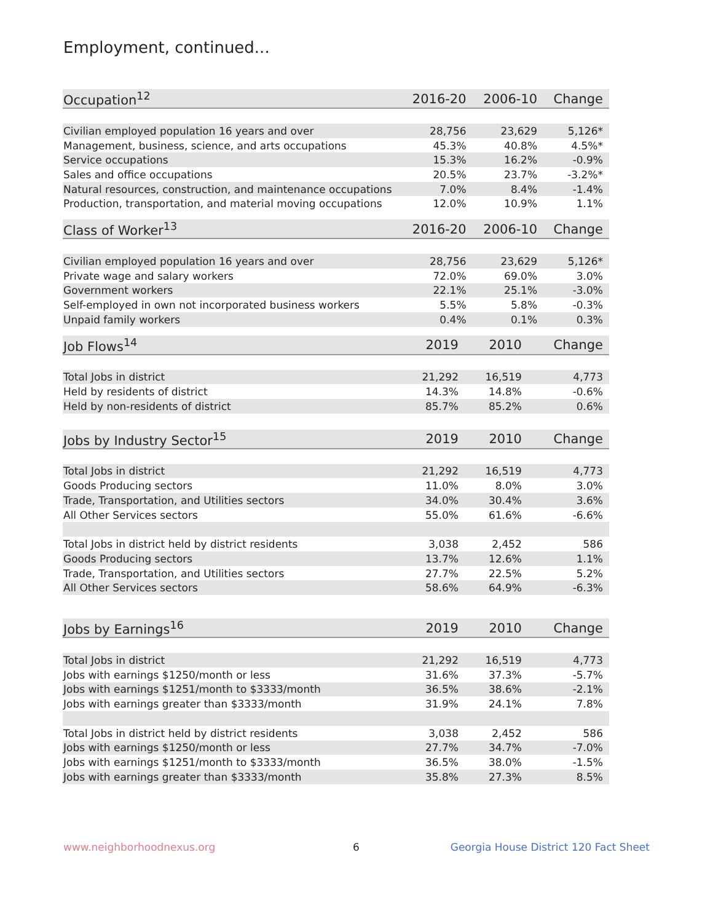Employment, continued...
| Occupation<sup>12</sup> | 2016-20 | 2006-10 | Change |
| --- | --- | --- | --- |
| Civilian employed population 16 years and over | 28,756 | 23,629 | 5,126* |
| Management, business, science, and arts occupations | 45.3% | 40.8% | 4.5%* |
| Service occupations | 15.3% | 16.2% | -0.9% |
| Sales and office occupations | 20.5% | 23.7% | -3.2%* |
| Natural resources, construction, and maintenance occupations | 7.0% | 8.4% | -1.4% |
| Production, transportation, and material moving occupations | 12.0% | 10.9% | 1.1% |
| Class of Worker<sup>13</sup> | 2016-20 | 2006-10 | Change |
| --- | --- | --- | --- |
| Civilian employed population 16 years and over | 28,756 | 23,629 | 5,126* |
| Private wage and salary workers | 72.0% | 69.0% | 3.0% |
| Government workers | 22.1% | 25.1% | -3.0% |
| Self-employed in own not incorporated business workers | 5.5% | 5.8% | -0.3% |
| Unpaid family workers | 0.4% | 0.1% | 0.3% |
| Job Flows<sup>14</sup> | 2019 | 2010 | Change |
| --- | --- | --- | --- |
| Total Jobs in district | 21,292 | 16,519 | 4,773 |
| Held by residents of district | 14.3% | 14.8% | -0.6% |
| Held by non-residents of district | 85.7% | 85.2% | 0.6% |
| Jobs by Industry Sector<sup>15</sup> | 2019 | 2010 | Change |
| --- | --- | --- | --- |
| Total Jobs in district | 21,292 | 16,519 | 4,773 |
| Goods Producing sectors | 11.0% | 8.0% | 3.0% |
| Trade, Transportation, and Utilities sectors | 34.0% | 30.4% | 3.6% |
| All Other Services sectors | 55.0% | 61.6% | -6.6% |
| Total Jobs in district held by district residents | 3,038 | 2,452 | 586 |
| Goods Producing sectors | 13.7% | 12.6% | 1.1% |
| Trade, Transportation, and Utilities sectors | 27.7% | 22.5% | 5.2% |
| All Other Services sectors | 58.6% | 64.9% | -6.3% |
| Jobs by Earnings<sup>16</sup> | 2019 | 2010 | Change |
| --- | --- | --- | --- |
| Total Jobs in district | 21,292 | 16,519 | 4,773 |
| Jobs with earnings $1250/month or less | 31.6% | 37.3% | -5.7% |
| Jobs with earnings $1251/month to $3333/month | 36.5% | 38.6% | -2.1% |
| Jobs with earnings greater than $3333/month | 31.9% | 24.1% | 7.8% |
| Total Jobs in district held by district residents | 3,038 | 2,452 | 586 |
| Jobs with earnings $1250/month or less | 27.7% | 34.7% | -7.0% |
| Jobs with earnings $1251/month to $3333/month | 36.5% | 38.0% | -1.5% |
| Jobs with earnings greater than $3333/month | 35.8% | 27.3% | 8.5% |
www.neighborhoodnexus.org 6
Georgia House District 120 Fact Sheet